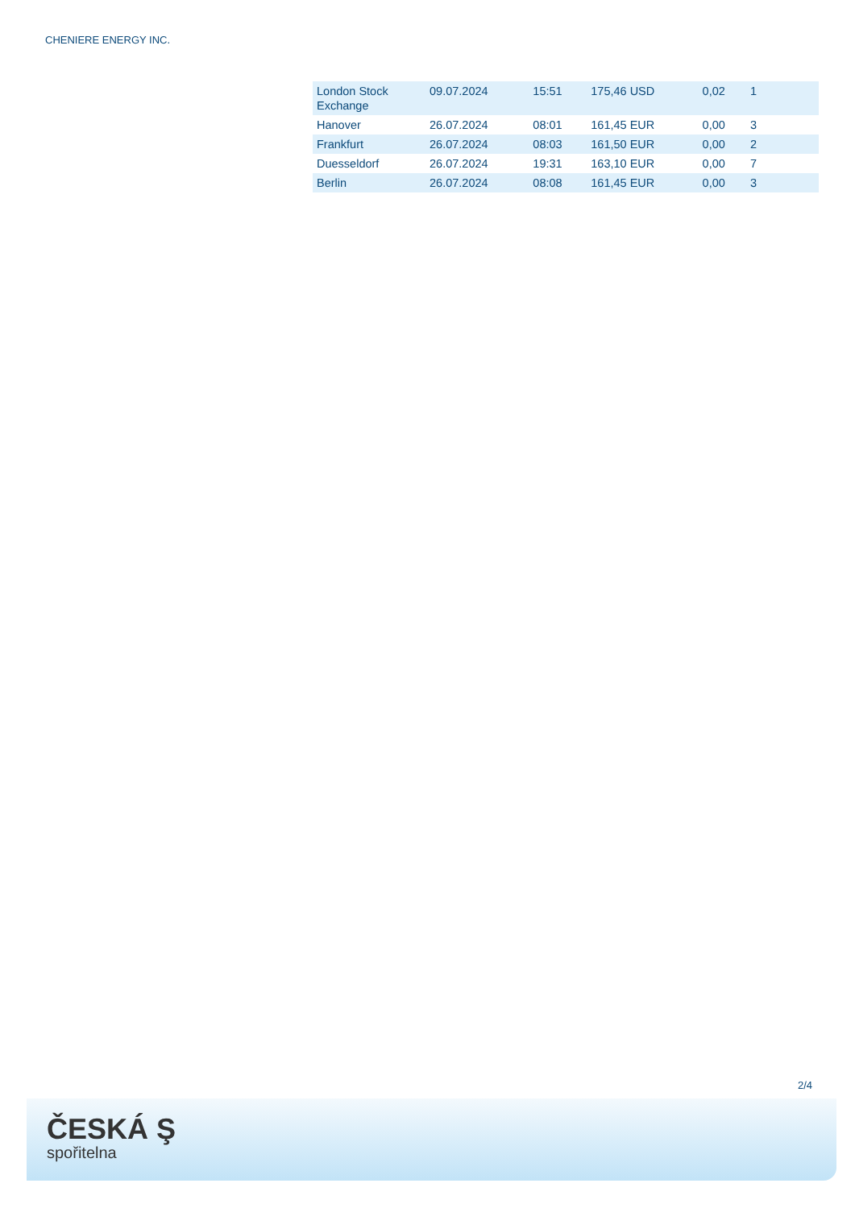CHENIERE ENERGY INC.
| London Stock Exchange | 09.07.2024 | 15:51 | 175,46 USD | 0,02 | 1 |
| Hanover | 26.07.2024 | 08:01 | 161,45 EUR | 0,00 | 3 |
| Frankfurt | 26.07.2024 | 08:03 | 161,50 EUR | 0,00 | 2 |
| Duesseldorf | 26.07.2024 | 19:31 | 163,10 EUR | 0,00 | 7 |
| Berlin | 26.07.2024 | 08:08 | 161,45 EUR | 0,00 | 3 |
2/4
ČESKÁ Ş
spořitelna